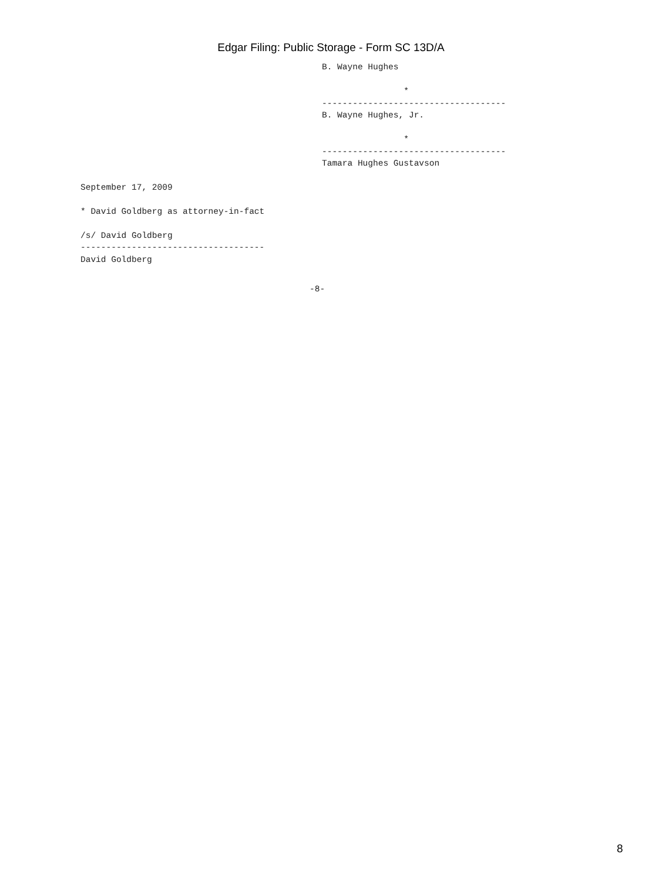Edgar Filing: Public Storage - Form SC 13D/A
B. Wayne Hughes

                *
------------------------------------
B. Wayne Hughes, Jr.

                *
------------------------------------
Tamara Hughes Gustavson
September 17, 2009

* David Goldberg as attorney-in-fact

/s/ David Goldberg
------------------------------------
David Goldberg
-8-
8